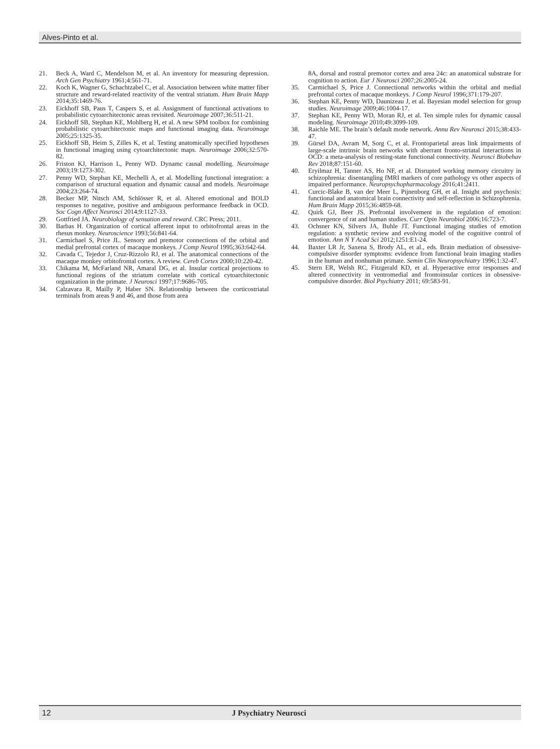Alves-Pinto et al.
21. Beck A, Ward C, Mendelson M, et al. An inventory for measuring depression. Arch Gen Psychiatry 1961;4:561-71.
22. Koch K, Wagner G, Schachtzabel C, et al. Association between white matter fiber structure and reward-related reactivity of the ventral striatum. Hum Brain Mapp 2014;35:1469-76.
23. Eickhoff SB, Paus T, Caspers S, et al. Assignment of functional activations to probabilistic cytoarchitectonic areas revisited. Neuroimage 2007;36:511-21.
24. Eickhoff SB, Stephan KE, Mohlberg H, et al. A new SPM toolbox for combining probabilistic cytoarchitectonic maps and functional imaging data. Neuroimage 2005;25:1325-35.
25. Eickhoff SB, Heim S, Zilles K, et al. Testing anatomically specified hypotheses in functional imaging using cytoarchitectonic maps. Neuroimage 2006;32:570-82.
26. Friston KJ, Harrison L, Penny WD. Dynamc causal modelling. Neuroimage 2003;19:1273-302.
27. Penny WD, Stephan KE, Mechelli A, et al. Modelling functional integration: a comparison of structural equation and dynamic causal and models. Neuroimage 2004;23:264-74.
28. Becker MP, Nitsch AM, Schlösser R, et al. Altered emotional and BOLD responses to negative, positive and ambiguous performance feedback in OCD. Soc Cogn Affect Neurosci 2014;9:1127-33.
29. Gottfried JA. Neurobiology of sensation and reward. CRC Press; 2011.
30. Barbas H. Organization of cortical afferent input to orbitofrontal areas in the rhesus monkey. Neuroscience 1993;56:841-64.
31. Carmichael S, Price JL. Sensory and premotor connections of the orbital and medial prefrontal cortex of macaque monkeys. J Comp Neurol 1995;363:642-64.
32. Cavada C, Tejedor J, Cruz-Rizzolo RJ, et al. The anatomical connections of the macaque monkey orbitofrontal cortex. A review. Cereb Cortex 2000;10:220-42.
33. Chikama M, McFarland NR, Amaral DG, et al. Insular cortical projections to functional regions of the striatum correlate with cortical cytoarchitectonic organization in the primate. J Neurosci 1997;17:9686-705.
34. Calzavara R, Mailly P, Haber SN. Relationship between the corticostriatal terminals from areas 9 and 46, and those from area
8A, dorsal and rostral premotor cortex and area 24c: an anatomical substrate for cognition to action. Eur J Neurosci 2007;26:2005-24.
35. Carmichael S, Price J. Connectional networks within the orbital and medial prefrontal cortex of macaque monkeys. J Comp Neurol 1996;371:179-207.
36. Stephan KE, Penny WD, Daunizeau J, et al. Bayesian model selection for group studies. Neuroimage 2009;46:1004-17.
37. Stephan KE, Penny WD, Moran RJ, et al. Ten simple rules for dynamic causal modeling. Neuroimage 2010;49:3099-109.
38. Raichle ME. The brain’s default mode network. Annu Rev Neurosci 2015;38:433-47.
39. Gürsel DA, Avram M, Sorg C, et al. Frontoparietal areas link impairments of large-scale intrinsic brain networks with aberrant fronto-striatal interactions in OCD: a meta-analysis of resting-state functional connectivity. Neurosci Biobehav Rev 2018;87:151-60.
40. Eryilmaz H, Tanner AS, Ho NF, et al. Disrupted working memory circuitry in schizophrenia: disentangling fMRI markers of core pathology vs other aspects of impaired performance. Neuropsychopharmacology 2016;41:2411.
41. Curcic-Blake B, van der Meer L, Pijnenborg GH, et al. Insight and psychosis: functional and anatomical brain connectivity and self-reflection in Schizophrenia. Hum Brain Mapp 2015;36:4859-68.
42. Quirk GJ, Beer JS. Prefrontal involvement in the regulation of emotion: convergence of rat and human studies. Curr Opin Neurobiol 2006;16:723-7.
43. Ochsner KN, Silvers JA, Buhle JT. Functional imaging studies of emotion regulation: a synthetic review and evolving model of the cognitive control of emotion. Ann N Y Acad Sci 2012;1251:E1-24.
44. Baxter LR Jr, Saxena S, Brody AL, et al., eds. Brain mediation of obsessive-compulsive disorder symptoms: evidence from functional brain imaging studies in the human and nonhuman primate. Semin Clin Neuropsychiatry 1996;1:32-47.
45. Stern ER, Welsh RC, Fitzgerald KD, et al. Hyperactive error responses and altered connectivity in ventromedial and frontoinsular cortices in obsessive-compulsive disorder. Biol Psychiatry 2011; 69:583-91.
12 J Psychiatry Neurosci